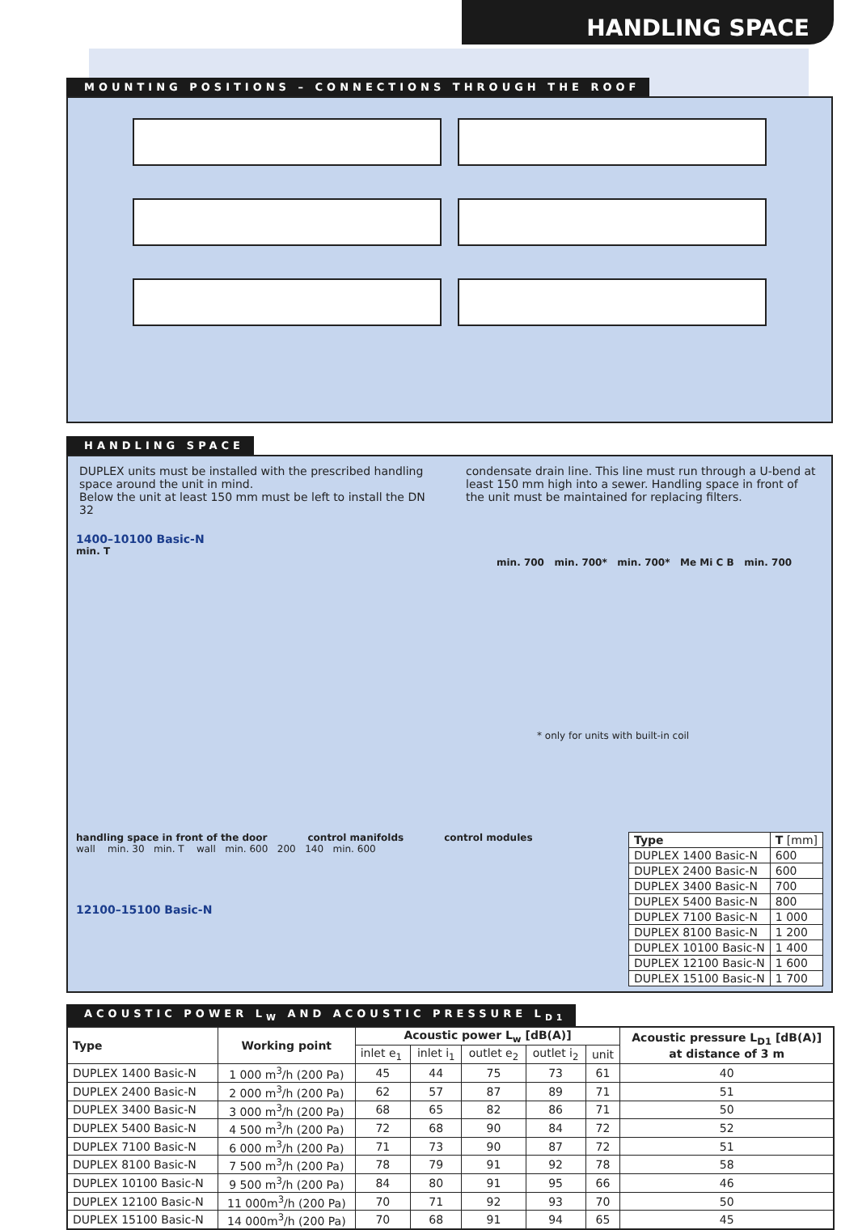HANDLING SPACE
MOUNTING POSITIONS – CONNECTIONS THROUGH THE ROOF
HANDLING SPACE
DUPLEX units must be installed with the prescribed handling space around the unit in mind.
Below the unit at least 150 mm must be left to install the DN 32
condensate drain line. This line must run through a U-bend at least 150 mm high into a sewer. Handling space in front of the unit must be maintained for replacing filters.
1400–10100 Basic-N
min. T
min. 700 min. 700* min. 700* Me Mi C B min. 700
* only for units with built-in coil
handling space in front of the door control manifolds control modules
wall min. 30 min. T wall min. 600 200 140 min. 600
12100–15100 Basic-N
| Type | T [mm] |
| DUPLEX 1400 Basic-N | 600 |
| DUPLEX 2400 Basic-N | 600 |
| DUPLEX 3400 Basic-N | 700 |
| DUPLEX 5400 Basic-N | 800 |
| DUPLEX 7100 Basic-N | 1 000 |
| DUPLEX 8100 Basic-N | 1 200 |
| DUPLEX 10100 Basic-N | 1 400 |
| DUPLEX 12100 Basic-N | 1 600 |
| DUPLEX 15100 Basic-N | 1 700 |
ACOUSTIC POWER L<sub>W</sub> AND ACOUSTIC PRESSURE L<sub>D1</sub>
| Type | Working point | Acoustic power L<sub>w</sub> [dB(A)] | | | | | Acoustic pressure L<sub>D1</sub> [dB(A)] at distance of 3 m |
| --- | --- | --- | --- | --- | --- | --- | --- |
| | | inlet e<sub>1</sub> | inlet i<sub>1</sub> | outlet e<sub>2</sub> | outlet i<sub>2</sub> | unit | |
| DUPLEX 1400 Basic-N | 1 000 m<sup>3</sup>/h (200 Pa) | 45 | 44 | 75 | 73 | 61 | 40 |
| DUPLEX 2400 Basic-N | 2 000 m<sup>3</sup>/h (200 Pa) | 62 | 57 | 87 | 89 | 71 | 51 |
| DUPLEX 3400 Basic-N | 3 000 m<sup>3</sup>/h (200 Pa) | 68 | 65 | 82 | 86 | 71 | 50 |
| DUPLEX 5400 Basic-N | 4 500 m<sup>3</sup>/h (200 Pa) | 72 | 68 | 90 | 84 | 72 | 52 |
| DUPLEX 7100 Basic-N | 6 000 m<sup>3</sup>/h (200 Pa) | 71 | 73 | 90 | 87 | 72 | 51 |
| DUPLEX 8100 Basic-N | 7 500 m<sup>3</sup>/h (200 Pa) | 78 | 79 | 91 | 92 | 78 | 58 |
| DUPLEX 10100 Basic-N | 9 500 m<sup>3</sup>/h (200 Pa) | 84 | 80 | 91 | 95 | 66 | 46 |
| DUPLEX 12100 Basic-N | 11 000m<sup>3</sup>/h (200 Pa) | 70 | 71 | 92 | 93 | 70 | 50 |
| DUPLEX 15100 Basic-N | 14 000m<sup>3</sup>/h (200 Pa) | 70 | 68 | 91 | 94 | 65 | 45 |